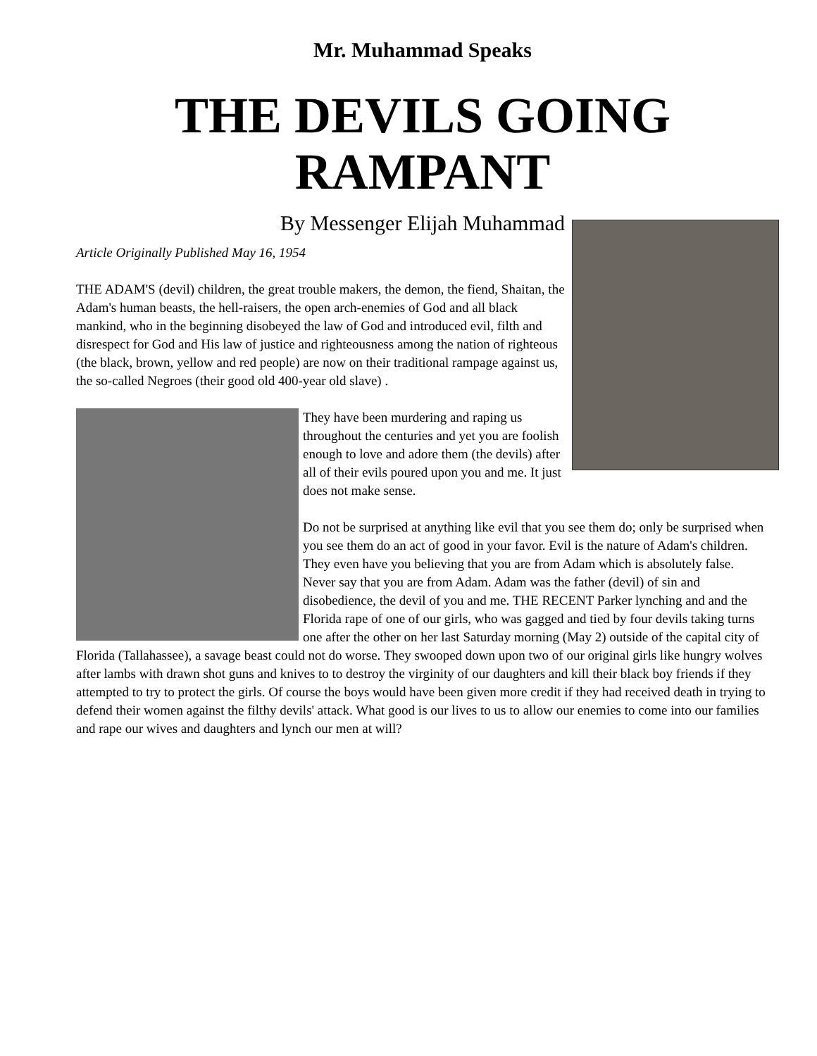Mr. Muhammad Speaks
THE DEVILS GOING
RAMPANT
By Messenger Elijah Muhammad
Article Originally Published May 16, 1954
THE ADAM'S (devil) children, the great trouble makers, the demon, the fiend, Shaitan, the Adam's human beasts, the hell-raisers, the open arch-enemies of God and all black mankind, who in the beginning disobeyed the law of God and introduced evil, filth and disrespect for God and His law of justice and righteousness among the nation of righteous (the black, brown, yellow and red people) are now on their traditional rampage against us, the so-called Negroes (their good old 400-year old slave) .
They have been murdering and raping us throughout the centuries and yet you are foolish enough to love and adore them (the devils) after all of their evils poured upon you and me. It just does not make sense.
Do not be surprised at anything like evil that you see them do; only be surprised when you see them do an act of good in your favor. Evil is the nature of Adam's children. They even have you believing that you are from Adam which is absolutely false. Never say that you are from Adam. Adam was the father (devil) of sin and disobedience, the devil of you and me. THE RECENT Parker lynching and and the Florida rape of one of our girls, who was gagged and tied by four devils taking turns one after the other on her last Saturday morning (May 2) outside of the capital city of Florida (Tallahassee), a savage beast could not do worse. They swooped down upon two of our original girls like hungry wolves after lambs with drawn shot guns and knives to to destroy the virginity of our daughters and kill their black boy friends if they attempted to try to protect the girls. Of course the boys would have been given more credit if they had received death in trying to defend their women against the filthy devils' attack. What good is our lives to us to allow our enemies to come into our families and rape our wives and daughters and lynch our men at will?